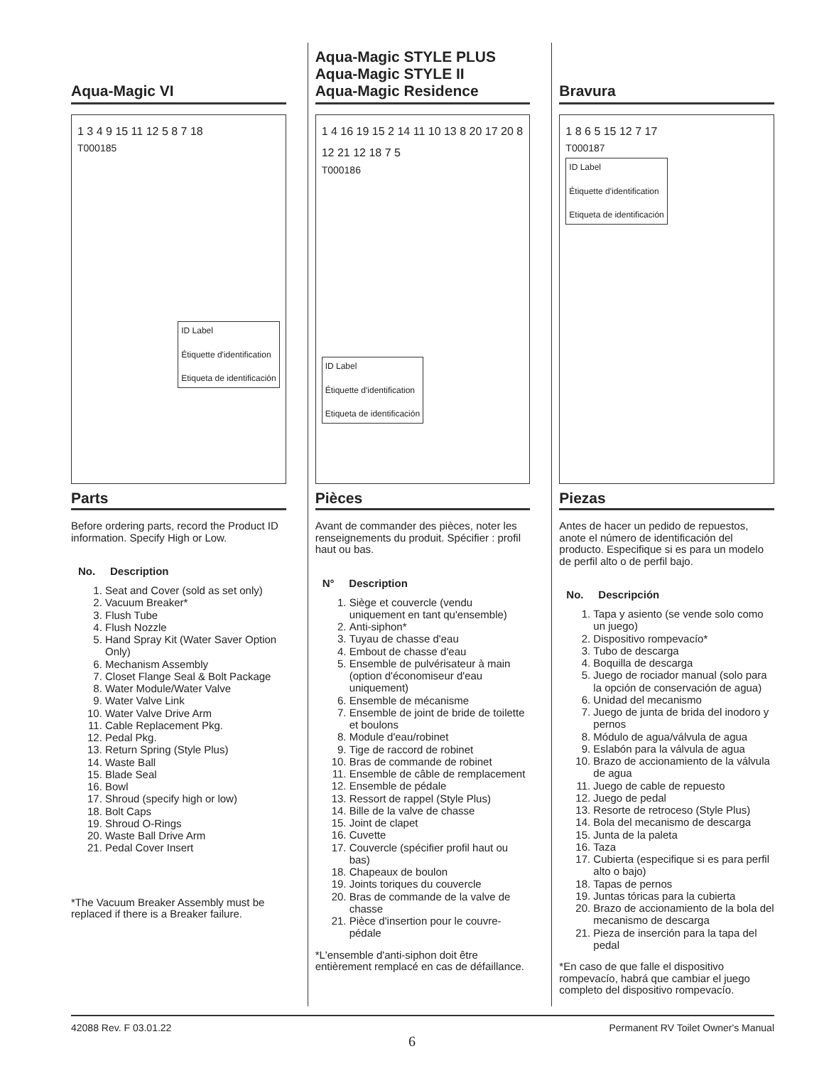Aqua-Magic VI
1 3 4 9 15 11 12 5 8 7 18
T000185
ID Label
Étiquette d'identification
Etiqueta de identificación
Parts
Before ordering parts, record the Product ID information. Specify High or Low.
No. Description
1. Seat and Cover (sold as set only)
2. Vacuum Breaker*
3. Flush Tube
4. Flush Nozzle
5. Hand Spray Kit (Water Saver Option Only)
6. Mechanism Assembly
7. Closet Flange Seal & Bolt Package
8. Water Module/Water Valve
9. Water Valve Link
10. Water Valve Drive Arm
11. Cable Replacement Pkg.
12. Pedal Pkg.
13. Return Spring (Style Plus)
14. Waste Ball
15. Blade Seal
16. Bowl
17. Shroud (specify high or low)
18. Bolt Caps
19. Shroud O-Rings
20. Waste Ball Drive Arm
21. Pedal Cover Insert
*The Vacuum Breaker Assembly must be replaced if there is a Breaker failure.
Aqua-Magic STYLE PLUS
Aqua-Magic STYLE II
Aqua-Magic Residence
1 4 16 19 15 2 14 11 10 13 8 20 17 20 8 12 21 12 18 7 5
T000186
ID Label
Étiquette d'identification
Etiqueta de identificación
Pièces
Avant de commander des pièces, noter les renseignements du produit. Spécifier : profil haut ou bas.
N° Description
1. Siège et couvercle (vendu uniquement en tant qu'ensemble)
2. Anti-siphon*
3. Tuyau de chasse d'eau
4. Embout de chasse d'eau
5. Ensemble de pulvérisateur à main (option d'économiseur d'eau uniquement)
6. Ensemble de mécanisme
7. Ensemble de joint de bride de toilette et boulons
8. Module d'eau/robinet
9. Tige de raccord de robinet
10. Bras de commande de robinet
11. Ensemble de câble de remplacement
12. Ensemble de pédale
13. Ressort de rappel (Style Plus)
14. Bille de la valve de chasse
15. Joint de clapet
16. Cuvette
17. Couvercle (spécifier profil haut ou bas)
18. Chapeaux de boulon
19. Joints toriques du couvercle
20. Bras de commande de la valve de chasse
21. Pièce d'insertion pour le couvre-pédale
*L'ensemble d'anti-siphon doit être entièrement remplacé en cas de défaillance.
Bravura
1 8 6 5 15 12 7 17
T000187
ID Label
Étiquette d'identification
Etiqueta de identificación
Piezas
Antes de hacer un pedido de repuestos, anote el número de identificación del producto. Especifique si es para un modelo de perfil alto o de perfil bajo.
No. Descripción
1. Tapa y asiento (se vende solo como un juego)
2. Dispositivo rompevacío*
3. Tubo de descarga
4. Boquilla de descarga
5. Juego de rociador manual (solo para la opción de conservación de agua)
6. Unidad del mecanismo
7. Juego de junta de brida del inodoro y pernos
8. Módulo de agua/válvula de agua
9. Eslabón para la válvula de agua
10. Brazo de accionamiento de la válvula de agua
11. Juego de cable de repuesto
12. Juego de pedal
13. Resorte de retroceso (Style Plus)
14. Bola del mecanismo de descarga
15. Junta de la paleta
16. Taza
17. Cubierta (especifique si es para perfil alto o bajo)
18. Tapas de pernos
19. Juntas tóricas para la cubierta
20. Brazo de accionamiento de la bola del mecanismo de descarga
21. Pieza de inserción para la tapa del pedal
*En caso de que falle el dispositivo rompevacío, habrá que cambiar el juego completo del dispositivo rompevacío.
42088 Rev. F 03.01.22 Permanent RV Toilet Owner's Manual
6